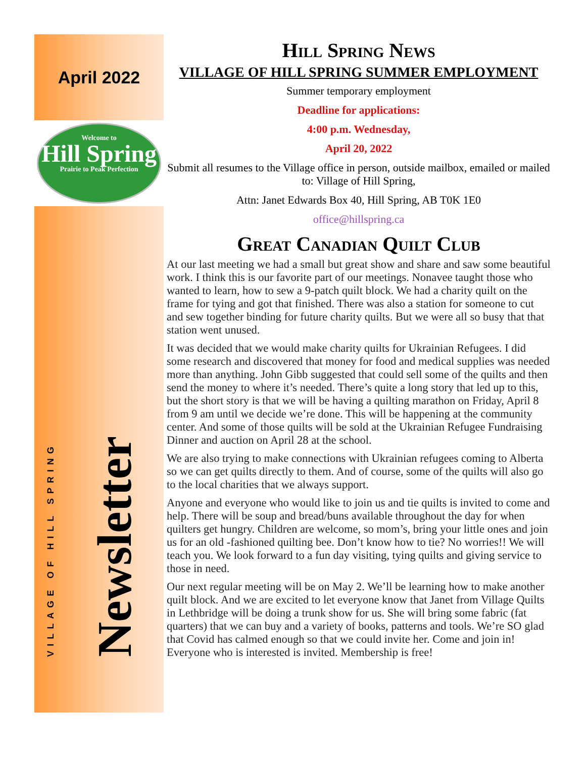April 2022
Welcome to
Hill Spring
Prairie to Peak Perfection
VILLAGE OF HILL SPRING
Newsletter
Hill Spring News
VILLAGE OF HILL SPRING SUMMER EMPLOYMENT
Summer temporary employment
Deadline for applications:
4:00 p.m. Wednesday,
April 20, 2022
Submit all resumes to the Village office in person, outside mailbox, emailed or mailed to: Village of Hill Spring,
Attn: Janet Edwards Box 40, Hill Spring, AB T0K 1E0
office@hillspring.ca
Great Canadian Quilt Club
At our last meeting we had a small but great show and share and saw some beautiful work. I think this is our favorite part of our meetings. Nonavee taught those who wanted to learn, how to sew a 9-patch quilt block. We had a charity quilt on the frame for tying and got that finished. There was also a station for someone to cut and sew together binding for future charity quilts. But we were all so busy that that station went unused.
It was decided that we would make charity quilts for Ukrainian Refugees. I did some research and discovered that money for food and medical supplies was needed more than anything. John Gibb suggested that could sell some of the quilts and then send the money to where it’s needed. There’s quite a long story that led up to this, but the short story is that we will be having a quilting marathon on Friday, April 8 from 9 am until we decide we’re done. This will be happening at the community center. And some of those quilts will be sold at the Ukrainian Refugee Fundraising Dinner and auction on April 28 at the school.
We are also trying to make connections with Ukrainian refugees coming to Alberta so we can get quilts directly to them. And of course, some of the quilts will also go to the local charities that we always support.
Anyone and everyone who would like to join us and tie quilts is invited to come and help. There will be soup and bread/buns available throughout the day for when quilters get hungry. Children are welcome, so mom’s, bring your little ones and join us for an old -fashioned quilting bee. Don’t know how to tie? No worries!! We will teach you. We look forward to a fun day visiting, tying quilts and giving service to those in need.
Our next regular meeting will be on May 2. We’ll be learning how to make another quilt block. And we are excited to let everyone know that Janet from Village Quilts in Lethbridge will be doing a trunk show for us. She will bring some fabric (fat quarters) that we can buy and a variety of books, patterns and tools. We’re SO glad that Covid has calmed enough so that we could invite her. Come and join in! Everyone who is interested is invited. Membership is free!